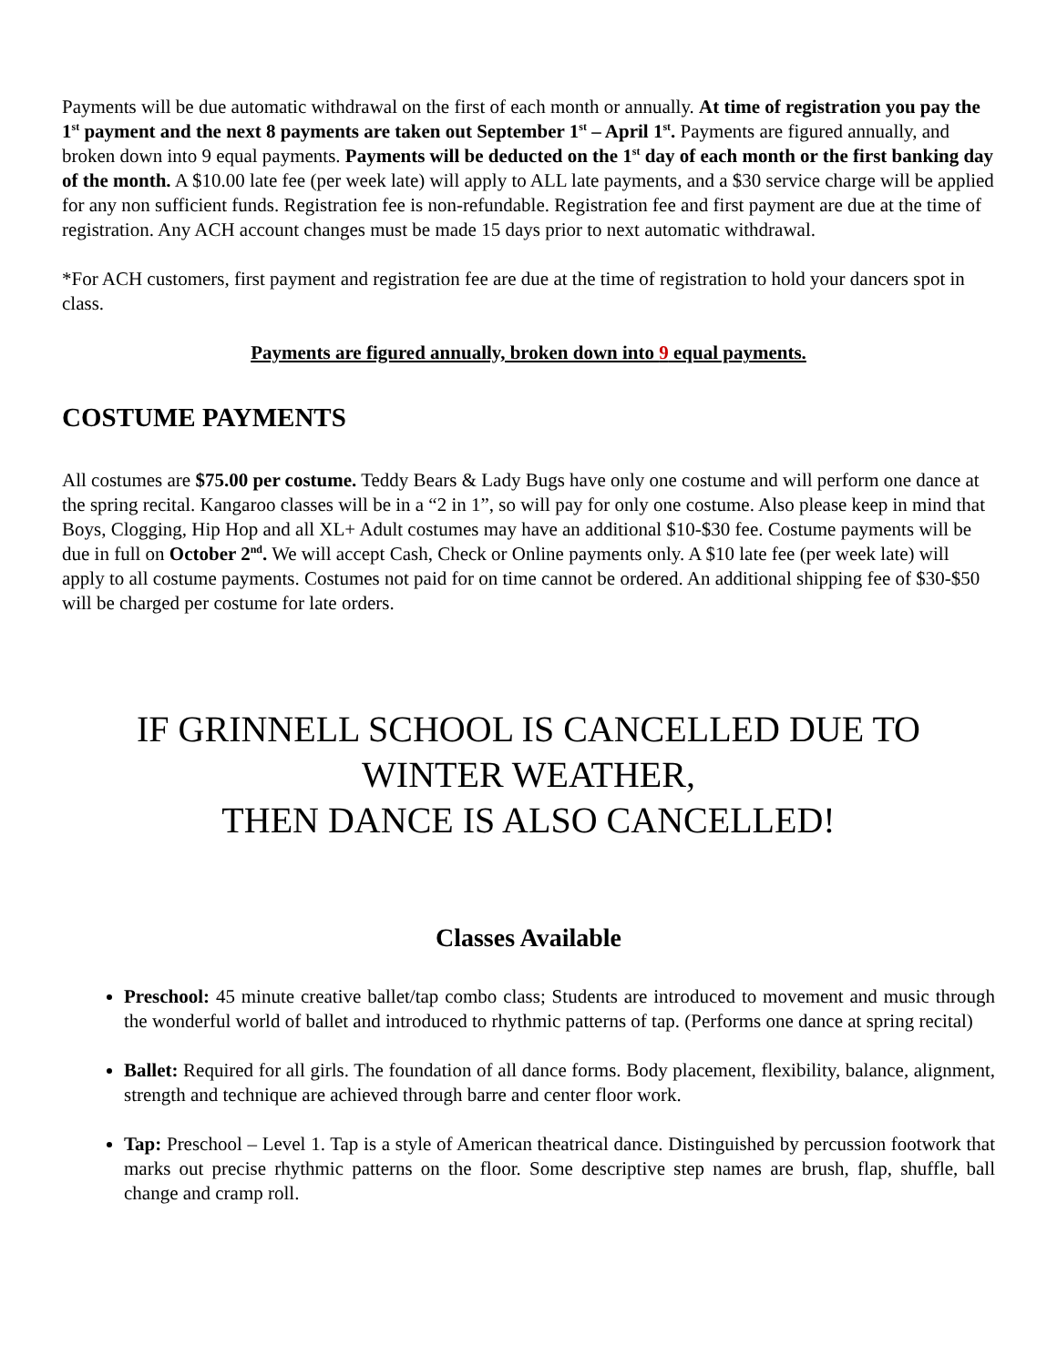Payments will be due automatic withdrawal on the first of each month or annually. At time of registration you pay the 1<sup>st</sup> payment and the next 8 payments are taken out September 1<sup>st</sup> – April 1<sup>st</sup>. Payments are figured annually, and broken down into 9 equal payments. Payments will be deducted on the 1<sup>st</sup> day of each month or the first banking day of the month. A $10.00 late fee (per week late) will apply to ALL late payments, and a $30 service charge will be applied for any non sufficient funds. Registration fee is non-refundable. Registration fee and first payment are due at the time of registration. Any ACH account changes must be made 15 days prior to next automatic withdrawal.
*For ACH customers, first payment and registration fee are due at the time of registration to hold your dancers spot in class.
Payments are figured annually, broken down into 9 equal payments.
COSTUME PAYMENTS
All costumes are $75.00 per costume. Teddy Bears & Lady Bugs have only one costume and will perform one dance at the spring recital. Kangaroo classes will be in a “2 in 1”, so will pay for only one costume. Also please keep in mind that Boys, Clogging, Hip Hop and all XL+ Adult costumes may have an additional $10-$30 fee. Costume payments will be due in full on October 2<sup>nd</sup>. We will accept Cash, Check or Online payments only. A $10 late fee (per week late) will apply to all costume payments. Costumes not paid for on time cannot be ordered. An additional shipping fee of $30-$50 will be charged per costume for late orders.
IF GRINNELL SCHOOL IS CANCELLED DUE TO
WINTER WEATHER,
THEN DANCE IS ALSO CANCELLED!
Classes Available
Preschool: 45 minute creative ballet/tap combo class; Students are introduced to movement and music through the wonderful world of ballet and introduced to rhythmic patterns of tap. (Performs one dance at spring recital)
Ballet: Required for all girls. The foundation of all dance forms. Body placement, flexibility, balance, alignment, strength and technique are achieved through barre and center floor work.
Tap: Preschool – Level 1. Tap is a style of American theatrical dance. Distinguished by percussion footwork that marks out precise rhythmic patterns on the floor. Some descriptive step names are brush, flap, shuffle, ball change and cramp roll.